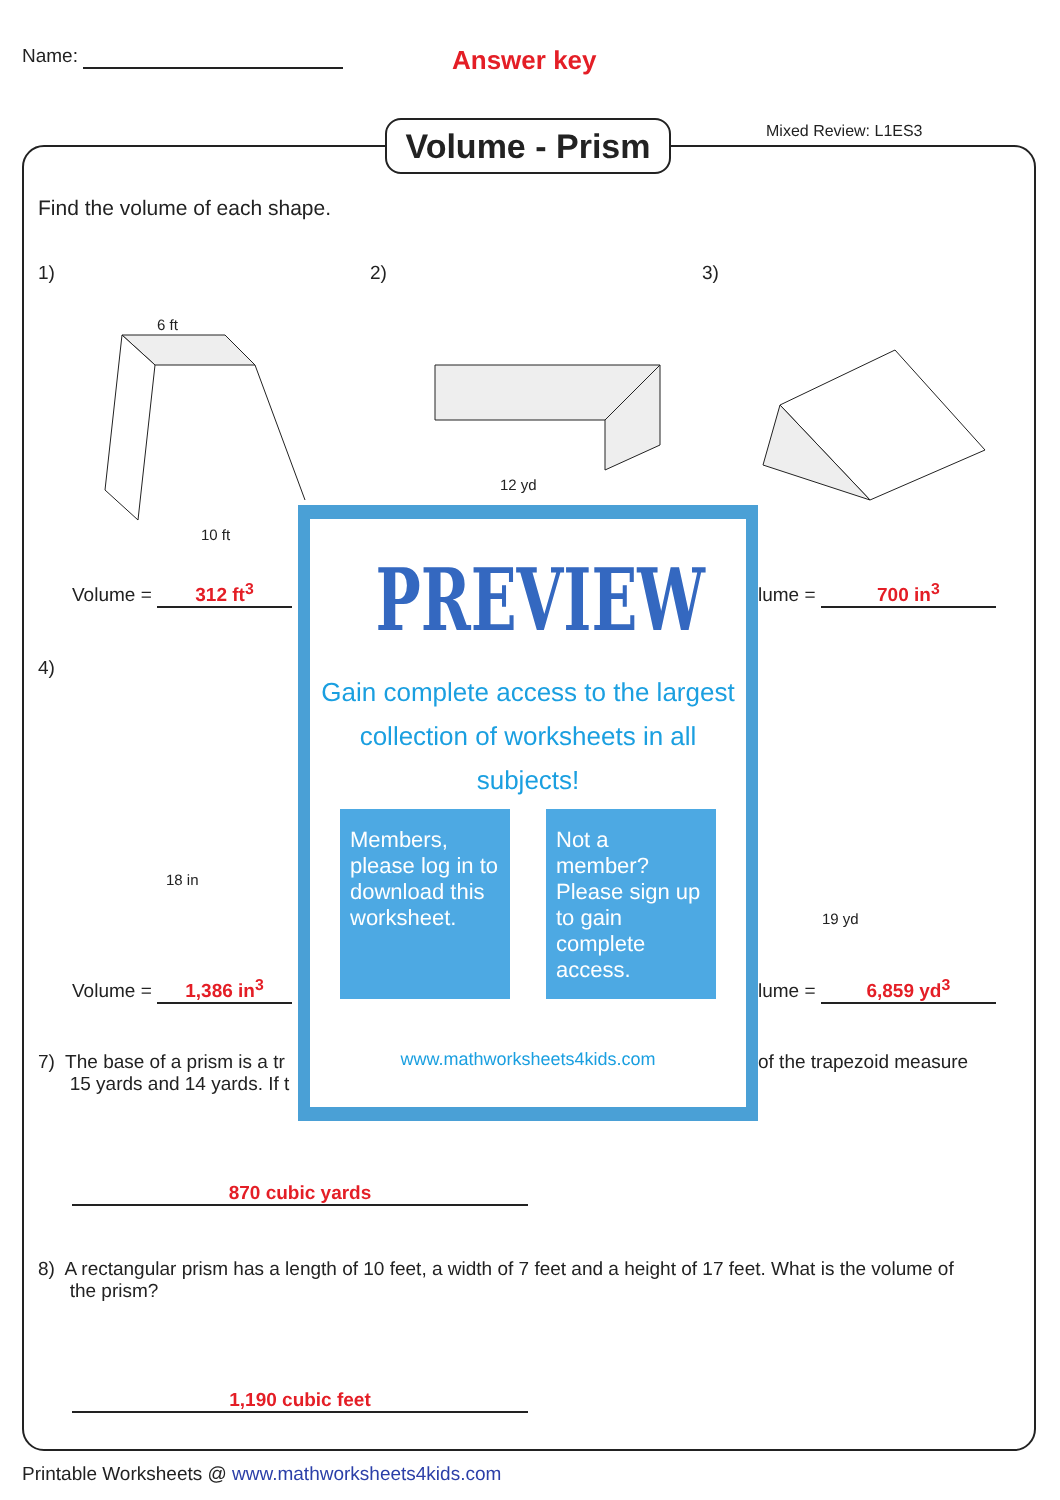Name:
Answer key
Volume - Prism
Mixed Review: L1ES3
Find the volume of each shape.
1) 2) 3)
6 ft
10 ft
12 yd
Volume = 312 ft<sup>3</sup> lume = 700 in<sup>3</sup>
4)
18 in
19 yd
Volume = 1,386 in<sup>3</sup> lume = 6,859 yd<sup>3</sup>
7) The base of a prism is a tr
15 yards and 14 yards. If t
of the trapezoid measure
870 cubic yards
8) A rectangular prism has a length of 10 feet, a width of 7 feet and a height of 17 feet. What is the volume of
the prism?
1,190 cubic feet
PREVIEW
Gain complete access to the largest
collection of worksheets in all subjects!
Members, please log in to download this worksheet.
Not a member? Please sign up to gain complete access.
www.mathworksheets4kids.com
Printable Worksheets @ www.mathworksheets4kids.com